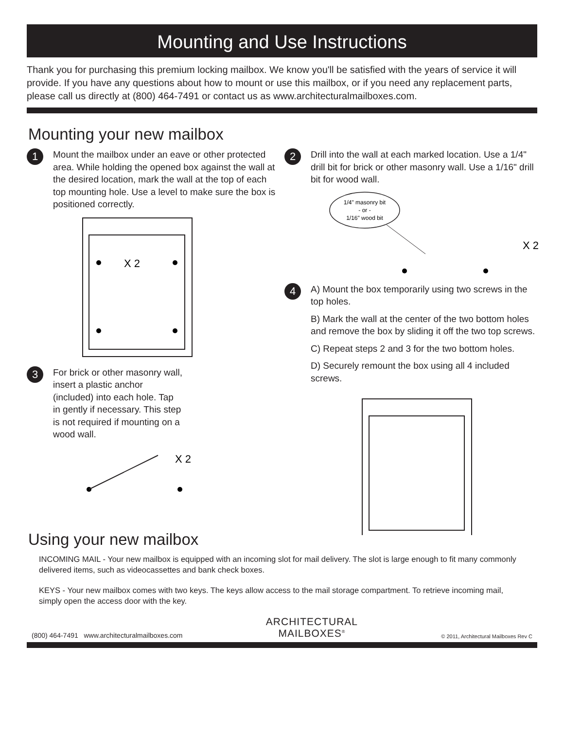Mounting and Use Instructions
Thank you for purchasing this premium locking mailbox. We know you'll be satisfied with the years of service it will provide. If you have any questions about how to mount or use this mailbox, or if you need any replacement parts, please call us directly at (800) 464-7491 or contact us as www.architecturalmailboxes.com.
Mounting your new mailbox
1
Mount the mailbox under an eave or other protected area. While holding the opened box against the wall at the desired location, mark the wall at the top of each top mounting hole. Use a level to make sure the box is positioned correctly.
X 2
3
For brick or other masonry wall,
insert a plastic anchor
(included) into each hole. Tap
in gently if necessary. This step
is not required if mounting on a
wood wall.
X 2
2
Drill into the wall at each marked location. Use a 1/4" drill bit for brick or other masonry wall. Use a 1/16" drill bit for wood wall.
1/4" masonry bit
- or -
1/16" wood bit
X 2
4
A) Mount the box temporarily using two screws in the top holes.
B) Mark the wall at the center of the two bottom holes and remove the box by sliding it off the two top screws.
C) Repeat steps 2 and 3 for the two bottom holes.
D) Securely remount the box using all 4 included screws.
Using your new mailbox
INCOMING MAIL - Your new mailbox is equipped with an incoming slot for mail delivery. The slot is large enough to fit many commonly delivered items, such as videocassettes and bank check boxes.
KEYS - Your new mailbox comes with two keys. The keys allow access to the mail storage compartment. To retrieve incoming mail, simply open the access door with the key.
(800) 464-7491 www.architecturalmailboxes.com ARCHITECTURAL
MAILBOXES<sup>®</sup> © 2011, Architectural Mailboxes Rev C